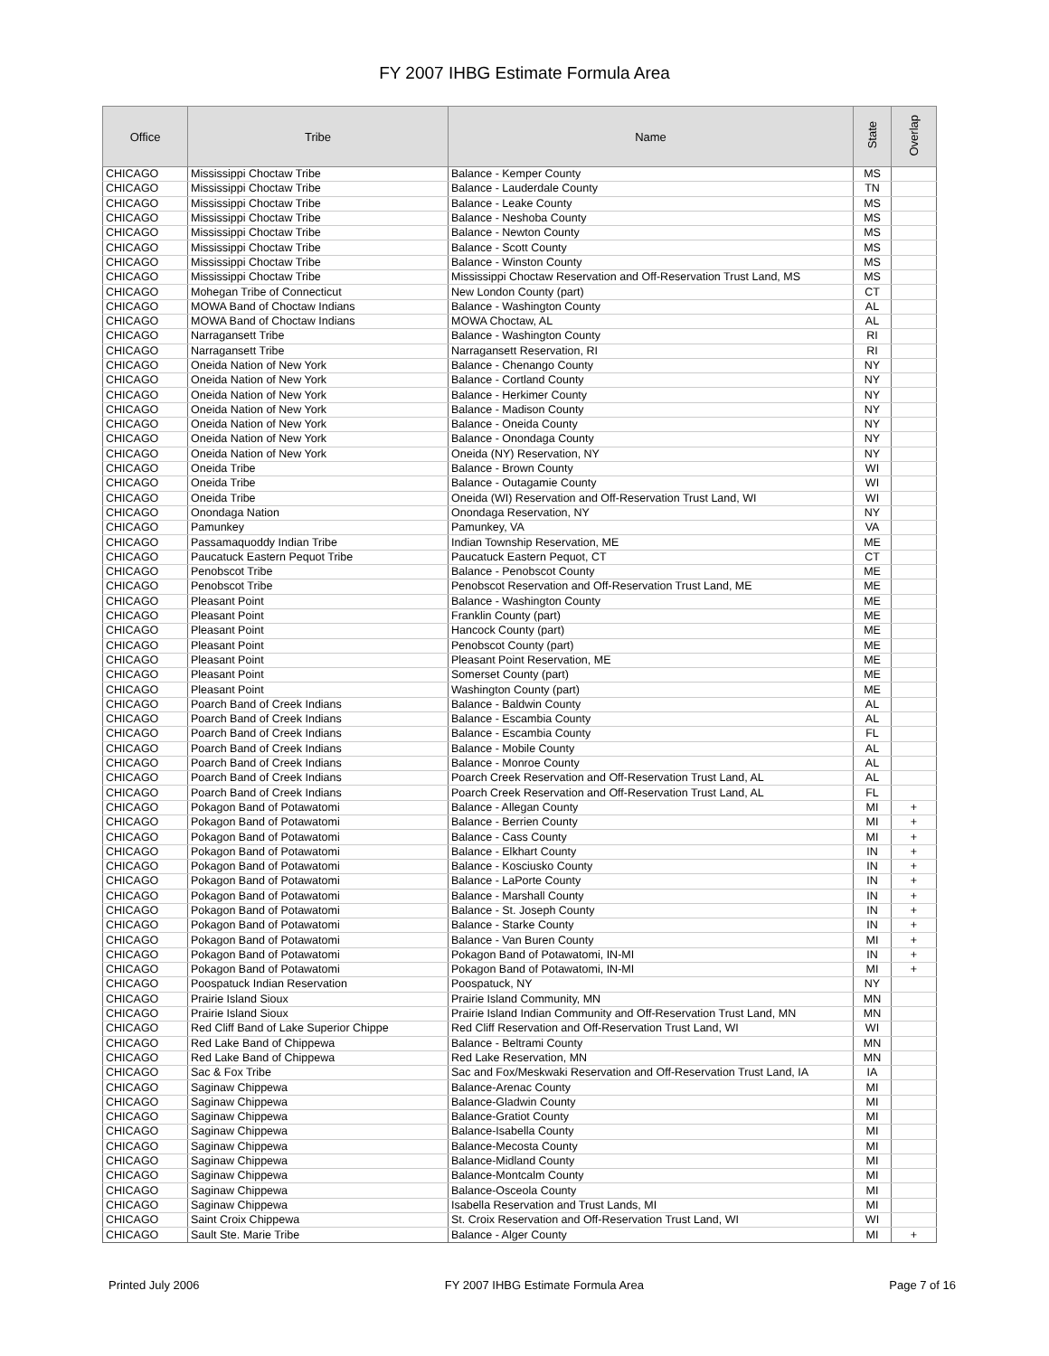FY 2007 IHBG Estimate Formula Area
| Office | Tribe | Name | State | Overlap |
| --- | --- | --- | --- | --- |
| CHICAGO | Mississippi Choctaw Tribe | Balance - Kemper County | MS | |
| CHICAGO | Mississippi Choctaw Tribe | Balance - Lauderdale County | TN | |
| CHICAGO | Mississippi Choctaw Tribe | Balance - Leake County | MS | |
| CHICAGO | Mississippi Choctaw Tribe | Balance - Neshoba County | MS | |
| CHICAGO | Mississippi Choctaw Tribe | Balance - Newton County | MS | |
| CHICAGO | Mississippi Choctaw Tribe | Balance - Scott County | MS | |
| CHICAGO | Mississippi Choctaw Tribe | Balance - Winston County | MS | |
| CHICAGO | Mississippi Choctaw Tribe | Mississippi Choctaw Reservation and Off-Reservation Trust Land, MS | MS | |
| CHICAGO | Mohegan Tribe of Connecticut | New London County (part) | CT | |
| CHICAGO | MOWA Band of Choctaw Indians | Balance - Washington County | AL | |
| CHICAGO | MOWA Band of Choctaw Indians | MOWA Choctaw, AL | AL | |
| CHICAGO | Narragansett Tribe | Balance - Washington County | RI | |
| CHICAGO | Narragansett Tribe | Narragansett Reservation, RI | RI | |
| CHICAGO | Oneida Nation of New York | Balance - Chenango County | NY | |
| CHICAGO | Oneida Nation of New York | Balance - Cortland County | NY | |
| CHICAGO | Oneida Nation of New York | Balance - Herkimer County | NY | |
| CHICAGO | Oneida Nation of New York | Balance - Madison County | NY | |
| CHICAGO | Oneida Nation of New York | Balance - Oneida County | NY | |
| CHICAGO | Oneida Nation of New York | Balance - Onondaga County | NY | |
| CHICAGO | Oneida Nation of New York | Oneida (NY) Reservation, NY | NY | |
| CHICAGO | Oneida Tribe | Balance - Brown County | WI | |
| CHICAGO | Oneida Tribe | Balance - Outagamie County | WI | |
| CHICAGO | Oneida Tribe | Oneida (WI) Reservation and Off-Reservation Trust Land, WI | WI | |
| CHICAGO | Onondaga Nation | Onondaga Reservation, NY | NY | |
| CHICAGO | Pamunkey | Pamunkey, VA | VA | |
| CHICAGO | Passamaquoddy Indian Tribe | Indian Township Reservation, ME | ME | |
| CHICAGO | Paucatuck Eastern Pequot Tribe | Paucatuck Eastern Pequot, CT | CT | |
| CHICAGO | Penobscot Tribe | Balance - Penobscot County | ME | |
| CHICAGO | Penobscot Tribe | Penobscot Reservation and Off-Reservation Trust Land, ME | ME | |
| CHICAGO | Pleasant Point | Balance - Washington County | ME | |
| CHICAGO | Pleasant Point | Franklin County (part) | ME | |
| CHICAGO | Pleasant Point | Hancock County (part) | ME | |
| CHICAGO | Pleasant Point | Penobscot County (part) | ME | |
| CHICAGO | Pleasant Point | Pleasant Point Reservation, ME | ME | |
| CHICAGO | Pleasant Point | Somerset County (part) | ME | |
| CHICAGO | Pleasant Point | Washington County (part) | ME | |
| CHICAGO | Poarch Band of Creek Indians | Balance - Baldwin County | AL | |
| CHICAGO | Poarch Band of Creek Indians | Balance - Escambia County | AL | |
| CHICAGO | Poarch Band of Creek Indians | Balance - Escambia County | FL | |
| CHICAGO | Poarch Band of Creek Indians | Balance - Mobile County | AL | |
| CHICAGO | Poarch Band of Creek Indians | Balance - Monroe County | AL | |
| CHICAGO | Poarch Band of Creek Indians | Poarch Creek Reservation and Off-Reservation Trust Land, AL | AL | |
| CHICAGO | Poarch Band of Creek Indians | Poarch Creek Reservation and Off-Reservation Trust Land, AL | FL | |
| CHICAGO | Pokagon Band of Potawatomi | Balance - Allegan County | MI | + |
| CHICAGO | Pokagon Band of Potawatomi | Balance - Berrien County | MI | + |
| CHICAGO | Pokagon Band of Potawatomi | Balance - Cass County | MI | + |
| CHICAGO | Pokagon Band of Potawatomi | Balance - Elkhart County | IN | + |
| CHICAGO | Pokagon Band of Potawatomi | Balance - Kosciusko County | IN | + |
| CHICAGO | Pokagon Band of Potawatomi | Balance - LaPorte County | IN | + |
| CHICAGO | Pokagon Band of Potawatomi | Balance - Marshall County | IN | + |
| CHICAGO | Pokagon Band of Potawatomi | Balance - St. Joseph County | IN | + |
| CHICAGO | Pokagon Band of Potawatomi | Balance - Starke County | IN | + |
| CHICAGO | Pokagon Band of Potawatomi | Balance - Van Buren County | MI | + |
| CHICAGO | Pokagon Band of Potawatomi | Pokagon Band of Potawatomi, IN-MI | IN | + |
| CHICAGO | Pokagon Band of Potawatomi | Pokagon Band of Potawatomi, IN-MI | MI | + |
| CHICAGO | Poospatuck Indian Reservation | Poospatuck, NY | NY | |
| CHICAGO | Prairie Island Sioux | Prairie Island Community, MN | MN | |
| CHICAGO | Prairie Island Sioux | Prairie Island Indian Community and Off-Reservation Trust Land, MN | MN | |
| CHICAGO | Red Cliff Band of Lake Superior Chippe | Red Cliff Reservation and Off-Reservation Trust Land, WI | WI | |
| CHICAGO | Red Lake Band of Chippewa | Balance - Beltrami County | MN | |
| CHICAGO | Red Lake Band of Chippewa | Red Lake Reservation, MN | MN | |
| CHICAGO | Sac & Fox Tribe | Sac and Fox/Meskwaki Reservation and Off-Reservation Trust Land, IA | IA | |
| CHICAGO | Saginaw Chippewa | Balance-Arenac County | MI | |
| CHICAGO | Saginaw Chippewa | Balance-Gladwin County | MI | |
| CHICAGO | Saginaw Chippewa | Balance-Gratiot County | MI | |
| CHICAGO | Saginaw Chippewa | Balance-Isabella County | MI | |
| CHICAGO | Saginaw Chippewa | Balance-Mecosta County | MI | |
| CHICAGO | Saginaw Chippewa | Balance-Midland County | MI | |
| CHICAGO | Saginaw Chippewa | Balance-Montcalm County | MI | |
| CHICAGO | Saginaw Chippewa | Balance-Osceola County | MI | |
| CHICAGO | Saginaw Chippewa | Isabella Reservation and Trust Lands, MI | MI | |
| CHICAGO | Saint Croix Chippewa | St. Croix Reservation and Off-Reservation Trust Land, WI | WI | |
| CHICAGO | Sault Ste. Marie Tribe | Balance - Alger County | MI | + |
Printed July 2006 FY 2007 IHBG Estimate Formula Area Page 7 of 16